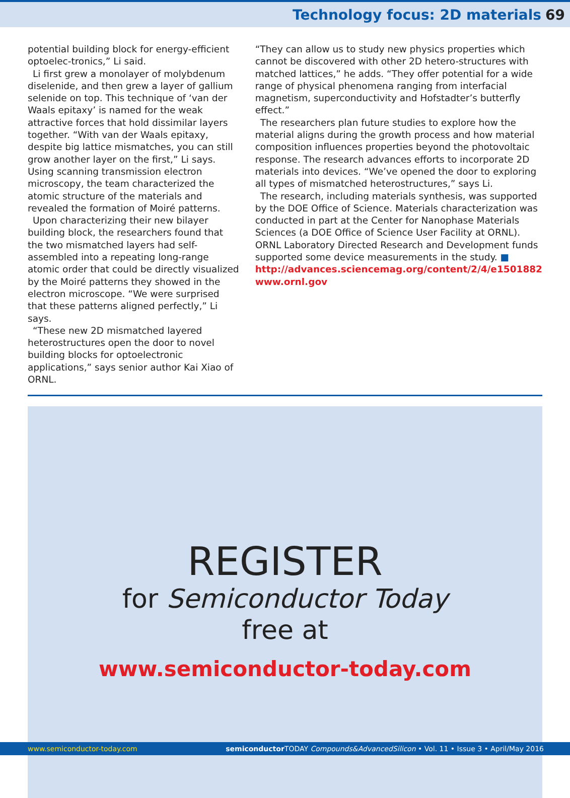Technology focus: 2D materials 69
potential building block for energy-efficient optoelec-tronics,” Li said.
Li first grew a monolayer of molybdenum diselenide, and then grew a layer of gallium selenide on top. This technique of ‘van der Waals epitaxy’ is named for the weak attractive forces that hold dissimilar layers together. “With van der Waals epitaxy, despite big lattice mismatches, you can still grow another layer on the first,” Li says. Using scanning transmission electron microscopy, the team characterized the atomic structure of the materials and revealed the formation of Moiré patterns.
Upon characterizing their new bilayer building block, the researchers found that the two mismatched layers had self-assembled into a repeating long-range atomic order that could be directly visualized by the Moiré patterns they showed in the electron microscope. “We were surprised that these patterns aligned perfectly,” Li says.
“These new 2D mismatched layered heterostructures open the door to novel building blocks for optoelectronic applications,” says senior author Kai Xiao of ORNL.
“They can allow us to study new physics properties which cannot be discovered with other 2D hetero-structures with matched lattices,” he adds. “They offer potential for a wide range of physical phenomena ranging from interfacial magnetism, superconductivity and Hofstadter’s butterfly effect.”
The researchers plan future studies to explore how the material aligns during the growth process and how material composition influences properties beyond the photovoltaic response. The research advances efforts to incorporate 2D materials into devices. “We’ve opened the door to exploring all types of mismatched heterostructures,” says Li.
The research, including materials synthesis, was supported by the DOE Office of Science. Materials characterization was conducted in part at the Center for Nanophase Materials Sciences (a DOE Office of Science User Facility at ORNL). ORNL Laboratory Directed Research and Development funds supported some device measurements in the study. ■
http://advances.sciencemag.org/content/2/4/e1501882
www.ornl.gov
REGISTER
for Semiconductor Today
free at
www.semiconductor-today.com
www.semiconductor-today.com semiconductor TODAY Compounds&AdvancedSilicon • Vol. 11 • Issue 3 • April/May 2016